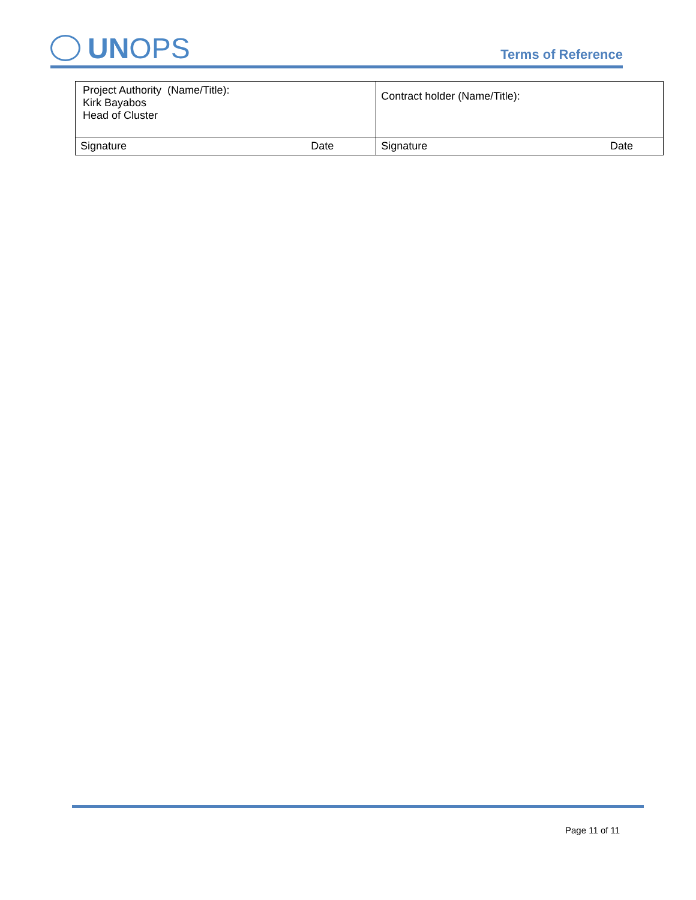UN OPS
Terms of Reference
| Project Authority (Name/Title): Kirk Bayabos Head of Cluster | | Contract holder (Name/Title): | |
| Signature | Date | Signature | Date |
Page 11 of 11